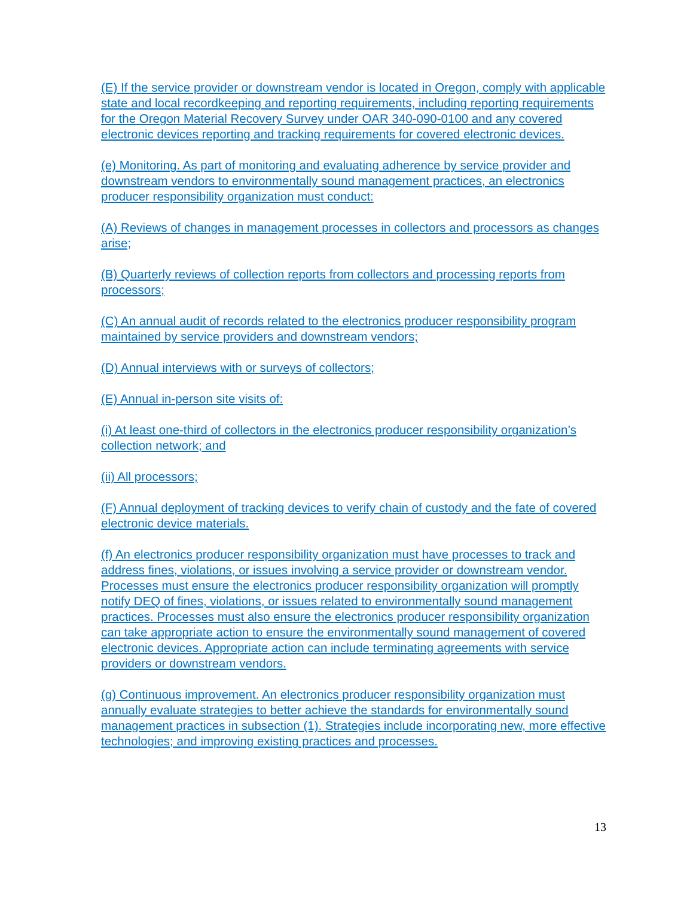(E) If the service provider or downstream vendor is located in Oregon, comply with applicable state and local recordkeeping and reporting requirements, including reporting requirements for the Oregon Material Recovery Survey under OAR 340-090-0100 and any covered electronic devices reporting and tracking requirements for covered electronic devices.
(e) Monitoring. As part of monitoring and evaluating adherence by service provider and downstream vendors to environmentally sound management practices, an electronics producer responsibility organization must conduct:
(A) Reviews of changes in management processes in collectors and processors as changes arise;
(B) Quarterly reviews of collection reports from collectors and processing reports from processors;
(C) An annual audit of records related to the electronics producer responsibility program maintained by service providers and downstream vendors;
(D) Annual interviews with or surveys of collectors;
(E) Annual in-person site visits of:
(i) At least one-third of collectors in the electronics producer responsibility organization’s collection network; and
(ii) All processors;
(F) Annual deployment of tracking devices to verify chain of custody and the fate of covered electronic device materials.
(f) An electronics producer responsibility organization must have processes to track and address fines, violations, or issues involving a service provider or downstream vendor. Processes must ensure the electronics producer responsibility organization will promptly notify DEQ of fines, violations, or issues related to environmentally sound management practices. Processes must also ensure the electronics producer responsibility organization can take appropriate action to ensure the environmentally sound management of covered electronic devices. Appropriate action can include terminating agreements with service providers or downstream vendors.
(g) Continuous improvement. An electronics producer responsibility organization must annually evaluate strategies to better achieve the standards for environmentally sound management practices in subsection (1). Strategies include incorporating new, more effective technologies; and improving existing practices and processes.
13